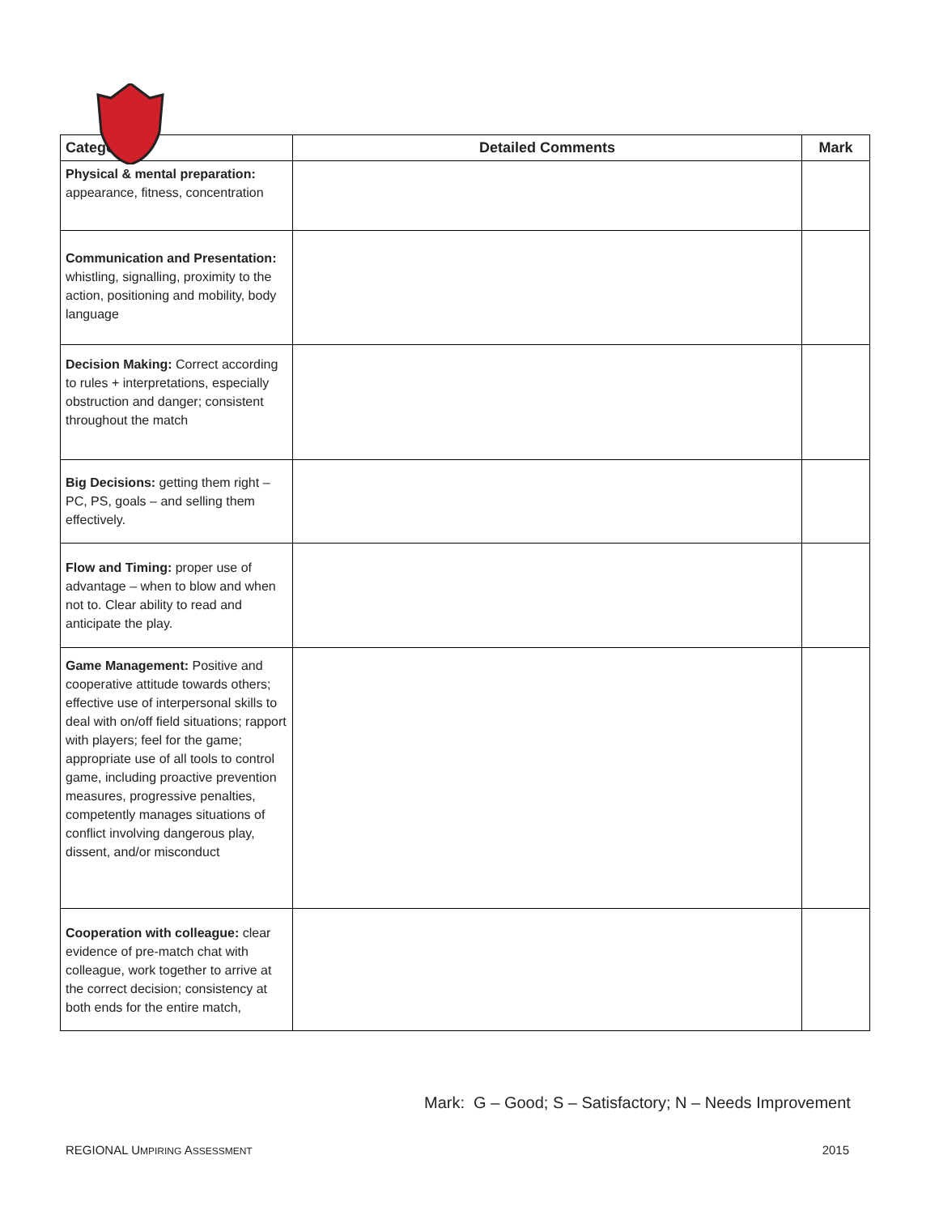| Category | Detailed Comments | Mark |
| --- | --- | --- |
| Physical & mental preparation: appearance, fitness, concentration | | |
| Communication and Presentation: whistling, signalling, proximity to the action, positioning and mobility, body language | | |
| Decision Making: Correct according to rules + interpretations, especially obstruction and danger; consistent throughout the match | | |
| Big Decisions: getting them right – PC, PS, goals – and selling them effectively. | | |
| Flow and Timing: proper use of advantage – when to blow and when not to. Clear ability to read and anticipate the play. | | |
| Game Management: Positive and cooperative attitude towards others; effective use of interpersonal skills to deal with on/off field situations; rapport with players; feel for the game; appropriate use of all tools to control game, including proactive prevention measures, progressive penalties, competently manages situations of conflict involving dangerous play, dissent, and/or misconduct | | |
| Cooperation with colleague: clear evidence of pre-match chat with colleague, work together to arrive at the correct decision; consistency at both ends for the entire match, | | |
Mark: G – Good; S – Satisfactory; N – Needs Improvement
REGIONAL UMPIRING ASSESSMENT 2015